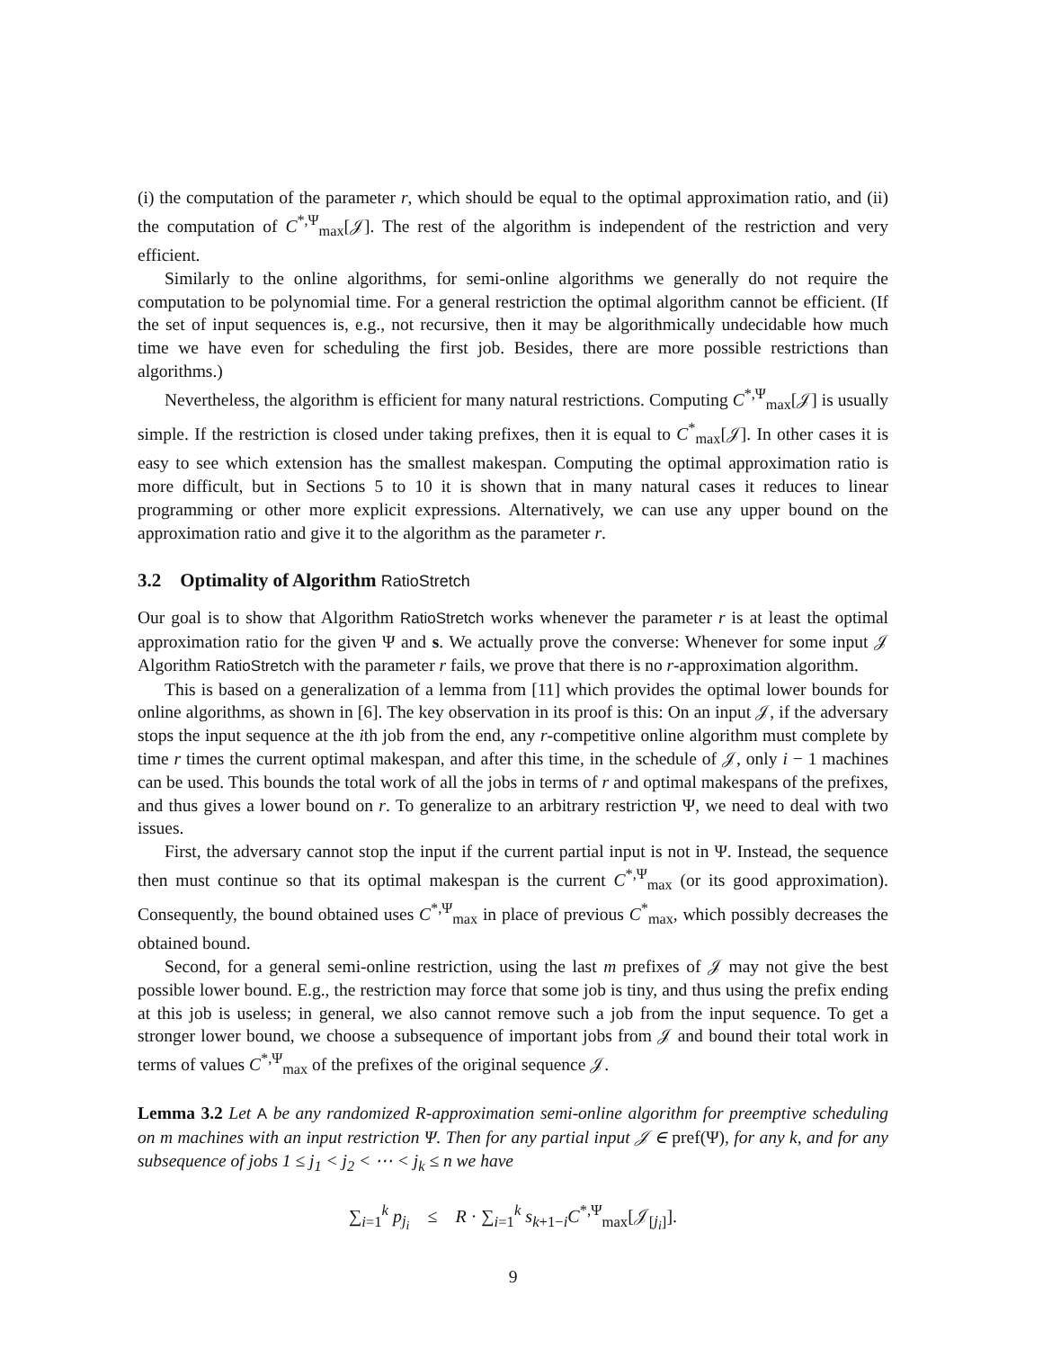(i) the computation of the parameter r, which should be equal to the optimal approximation ratio, and (ii) the computation of C<sup>*,Ψ</sup><sub>max</sub>[𝒥]. The rest of the algorithm is independent of the restriction and very efficient.
Similarly to the online algorithms, for semi-online algorithms we generally do not require the computation to be polynomial time. For a general restriction the optimal algorithm cannot be efficient. (If the set of input sequences is, e.g., not recursive, then it may be algorithmically undecidable how much time we have even for scheduling the first job. Besides, there are more possible restrictions than algorithms.)
Nevertheless, the algorithm is efficient for many natural restrictions. Computing C<sup>*,Ψ</sup><sub>max</sub>[𝒥] is usually simple. If the restriction is closed under taking prefixes, then it is equal to C<sup>*</sup><sub>max</sub>[𝒥]. In other cases it is easy to see which extension has the smallest makespan. Computing the optimal approximation ratio is more difficult, but in Sections 5 to 10 it is shown that in many natural cases it reduces to linear programming or other more explicit expressions. Alternatively, we can use any upper bound on the approximation ratio and give it to the algorithm as the parameter r.
3.2 Optimality of Algorithm RatioStretch
Our goal is to show that Algorithm RatioStretch works whenever the parameter r is at least the optimal approximation ratio for the given Ψ and s. We actually prove the converse: Whenever for some input 𝒥 Algorithm RatioStretch with the parameter r fails, we prove that there is no r-approximation algorithm.
This is based on a generalization of a lemma from [11] which provides the optimal lower bounds for online algorithms, as shown in [6]. The key observation in its proof is this: On an input 𝒥, if the adversary stops the input sequence at the ith job from the end, any r-competitive online algorithm must complete by time r times the current optimal makespan, and after this time, in the schedule of 𝒥, only i − 1 machines can be used. This bounds the total work of all the jobs in terms of r and optimal makespans of the prefixes, and thus gives a lower bound on r. To generalize to an arbitrary restriction Ψ, we need to deal with two issues.
First, the adversary cannot stop the input if the current partial input is not in Ψ. Instead, the sequence then must continue so that its optimal makespan is the current C<sup>*,Ψ</sup><sub>max</sub> (or its good approximation). Consequently, the bound obtained uses C<sup>*,Ψ</sup><sub>max</sub> in place of previous C<sup>*</sup><sub>max</sub>, which possibly decreases the obtained bound.
Second, for a general semi-online restriction, using the last m prefixes of 𝒥 may not give the best possible lower bound. E.g., the restriction may force that some job is tiny, and thus using the prefix ending at this job is useless; in general, we also cannot remove such a job from the input sequence. To get a stronger lower bound, we choose a subsequence of important jobs from 𝒥 and bound their total work in terms of values C<sup>*,Ψ</sup><sub>max</sub> of the prefixes of the original sequence 𝒥.
Lemma 3.2 Let A be any randomized R-approximation semi-online algorithm for preemptive scheduling on m machines with an input restriction Ψ. Then for any partial input 𝒥 ∈ pref(Ψ), for any k, and for any subsequence of jobs 1 ≤ j<sub>1</sub> < j<sub>2</sub> < ⋯ < j<sub>k</sub> ≤ n we have
∑<sub>i=1</sub><sup>k</sup> p<sub>j<sub>i</sub></sub> ≤ R · ∑<sub>i=1</sub><sup>k</sup> s<sub>k+1−i</sub>C<sup>*,Ψ</sup><sub>max</sub>[𝒥<sub>[j<sub>i</sub>]</sub>].
9